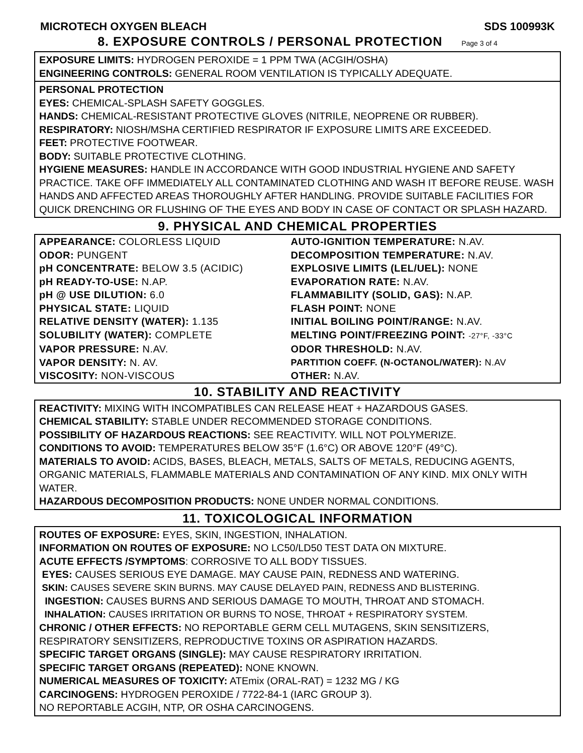MICROTECH OXYGEN BLEACH SDS 100993K
8. EXPOSURE CONTROLS / PERSONAL PROTECTION Page 3 of 4
EXPOSURE LIMITS: HYDROGEN PEROXIDE = 1 PPM TWA (ACGIH/OSHA)
ENGINEERING CONTROLS: GENERAL ROOM VENTILATION IS TYPICALLY ADEQUATE.
PERSONAL PROTECTION
EYES: CHEMICAL-SPLASH SAFETY GOGGLES.
HANDS: CHEMICAL-RESISTANT PROTECTIVE GLOVES (NITRILE, NEOPRENE OR RUBBER).
RESPIRATORY: NIOSH/MSHA CERTIFIED RESPIRATOR IF EXPOSURE LIMITS ARE EXCEEDED.
FEET: PROTECTIVE FOOTWEAR.
BODY: SUITABLE PROTECTIVE CLOTHING.
HYGIENE MEASURES: HANDLE IN ACCORDANCE WITH GOOD INDUSTRIAL HYGIENE AND SAFETY PRACTICE. TAKE OFF IMMEDIATELY ALL CONTAMINATED CLOTHING AND WASH IT BEFORE REUSE. WASH HANDS AND AFFECTED AREAS THOROUGHLY AFTER HANDLING. PROVIDE SUITABLE FACILITIES FOR QUICK DRENCHING OR FLUSHING OF THE EYES AND BODY IN CASE OF CONTACT OR SPLASH HAZARD.
9. PHYSICAL AND CHEMICAL PROPERTIES
| APPEARANCE: COLORLESS LIQUID | AUTO-IGNITION TEMPERATURE: N.AV. |
| ODOR: PUNGENT | DECOMPOSITION TEMPERATURE: N.AV. |
| pH CONCENTRATE: BELOW 3.5 (ACIDIC) | EXPLOSIVE LIMITS (LEL/UEL): NONE |
| pH READY-TO-USE: N.AP. | EVAPORATION RATE: N.AV. |
| pH @ USE DILUTION: 6.0 | FLAMMABILITY (SOLID, GAS): N.AP. |
| PHYSICAL STATE: LIQUID | FLASH POINT: NONE |
| RELATIVE DENSITY (WATER): 1.135 | INITIAL BOILING POINT/RANGE: N.AV. |
| SOLUBILITY (WATER): COMPLETE | MELTING POINT/FREEZING POINT: -27°F, -33°C |
| VAPOR PRESSURE: N.AV. | ODOR THRESHOLD: N.AV. |
| VAPOR DENSITY: N. AV. | PARTITION COEFF. (N-OCTANOL/WATER): N.AV |
| VISCOSITY: NON-VISCOUS | OTHER: N.AV. |
10. STABILITY AND REACTIVITY
REACTIVITY: MIXING WITH INCOMPATIBLES CAN RELEASE HEAT + HAZARDOUS GASES.
CHEMICAL STABILITY: STABLE UNDER RECOMMENDED STORAGE CONDITIONS.
POSSIBILITY OF HAZARDOUS REACTIONS: SEE REACTIVITY. WILL NOT POLYMERIZE.
CONDITIONS TO AVOID: TEMPERATURES BELOW 35°F (1.6°C) OR ABOVE 120°F (49°C).
MATERIALS TO AVOID: ACIDS, BASES, BLEACH, METALS, SALTS OF METALS, REDUCING AGENTS, ORGANIC MATERIALS, FLAMMABLE MATERIALS AND CONTAMINATION OF ANY KIND. MIX ONLY WITH WATER.
HAZARDOUS DECOMPOSITION PRODUCTS: NONE UNDER NORMAL CONDITIONS.
11. TOXICOLOGICAL INFORMATION
ROUTES OF EXPOSURE: EYES, SKIN, INGESTION, INHALATION.
INFORMATION ON ROUTES OF EXPOSURE: NO LC50/LD50 TEST DATA ON MIXTURE.
ACUTE EFFECTS /SYMPTOMS: CORROSIVE TO ALL BODY TISSUES.
EYES: CAUSES SERIOUS EYE DAMAGE. MAY CAUSE PAIN, REDNESS AND WATERING.
SKIN: CAUSES SEVERE SKIN BURNS. MAY CAUSE DELAYED PAIN, REDNESS AND BLISTERING.
INGESTION: CAUSES BURNS AND SERIOUS DAMAGE TO MOUTH, THROAT AND STOMACH.
INHALATION: CAUSES IRRITATION OR BURNS TO NOSE, THROAT + RESPIRATORY SYSTEM.
CHRONIC / OTHER EFFECTS: NO REPORTABLE GERM CELL MUTAGENS, SKIN SENSITIZERS, RESPIRATORY SENSITIZERS, REPRODUCTIVE TOXINS OR ASPIRATION HAZARDS.
SPECIFIC TARGET ORGANS (SINGLE): MAY CAUSE RESPIRATORY IRRITATION.
SPECIFIC TARGET ORGANS (REPEATED): NONE KNOWN.
NUMERICAL MEASURES OF TOXICITY: ATEmix (ORAL-RAT) = 1232 MG / KG
CARCINOGENS: HYDROGEN PEROXIDE / 7722-84-1 (IARC GROUP 3).
NO REPORTABLE ACGIH, NTP, OR OSHA CARCINOGENS.